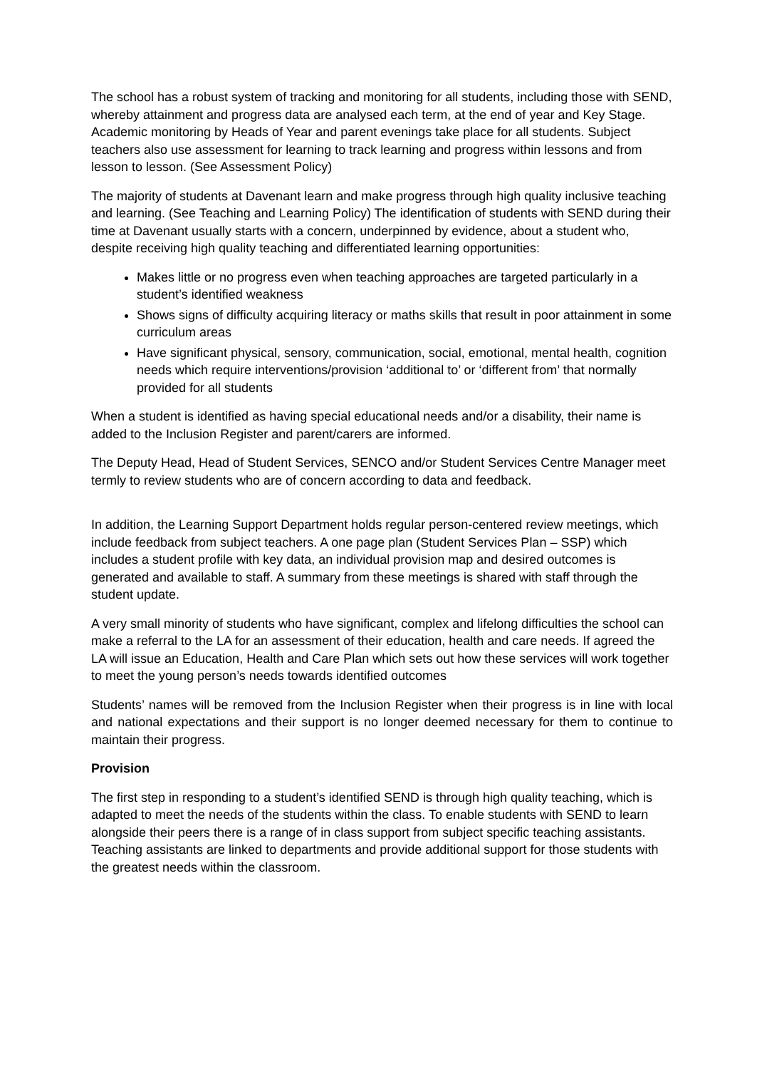The school has a robust system of tracking and monitoring for all students, including those with SEND, whereby attainment and progress data are analysed each term, at the end of year and Key Stage. Academic monitoring by Heads of Year and parent evenings take place for all students. Subject teachers also use assessment for learning to track learning and progress within lessons and from lesson to lesson. (See Assessment Policy)
The majority of students at Davenant learn and make progress through high quality inclusive teaching and learning. (See Teaching and Learning Policy) The identification of students with SEND during their time at Davenant usually starts with a concern, underpinned by evidence, about a student who, despite receiving high quality teaching and differentiated learning opportunities:
Makes little or no progress even when teaching approaches are targeted particularly in a student’s identified weakness
Shows signs of difficulty acquiring literacy or maths skills that result in poor attainment in some curriculum areas
Have significant physical, sensory, communication, social, emotional, mental health, cognition needs which require interventions/provision ‘additional to’ or ‘different from’ that normally provided for all students
When a student is identified as having special educational needs and/or a disability, their name is added to the Inclusion Register and parent/carers are informed.
The Deputy Head, Head of Student Services, SENCO and/or Student Services Centre Manager meet termly to review students who are of concern according to data and feedback.
In addition, the Learning Support Department holds regular person-centered review meetings, which include feedback from subject teachers. A one page plan (Student Services Plan – SSP) which includes a student profile with key data, an individual provision map and desired outcomes is generated and available to staff. A summary from these meetings is shared with staff through the student update.
A very small minority of students who have significant, complex and lifelong difficulties the school can make a referral to the LA for an assessment of their education, health and care needs. If agreed the LA will issue an Education, Health and Care Plan which sets out how these services will work together to meet the young person’s needs towards identified outcomes
Students’ names will be removed from the Inclusion Register when their progress is in line with local and national expectations and their support is no longer deemed necessary for them to continue to maintain their progress.
Provision
The first step in responding to a student’s identified SEND is through high quality teaching, which is adapted to meet the needs of the students within the class. To enable students with SEND to learn alongside their peers there is a range of in class support from subject specific teaching assistants. Teaching assistants are linked to departments and provide additional support for those students with the greatest needs within the classroom.